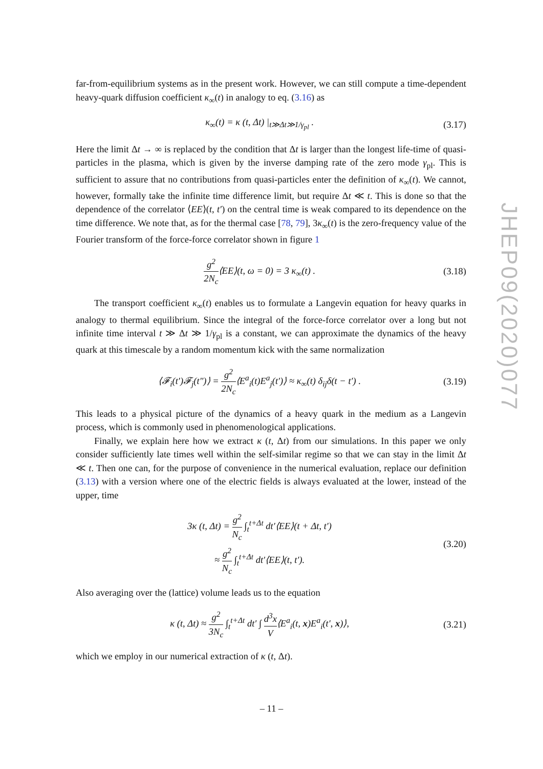far-from-equilibrium systems as in the present work. However, we can still compute a time-dependent heavy-quark diffusion coefficient κ<sub>∞</sub>(t) in analogy to eq. (3.16) as
κ<sub>∞</sub>(t) = κ (t, Δt) |<sub>t≫Δt≫1/γ<sub>pl</sub></sub> . (3.17)
Here the limit Δt → ∞ is replaced by the condition that Δt is larger than the longest life-time of quasi-particles in the plasma, which is given by the inverse damping rate of the zero mode γ<sub>pl</sub>. This is sufficient to assure that no contributions from quasi-particles enter the definition of κ<sub>∞</sub>(t). We cannot, however, formally take the infinite time difference limit, but require Δt ≪ t. This is done so that the dependence of the correlator ⟨EE⟩(t, t′) on the central time is weak compared to its dependence on the time difference. We note that, as for the thermal case [78, 79], 3κ<sub>∞</sub>(t) is the zero-frequency value of the Fourier transform of the force-force correlator shown in figure 1
g<sup>2</sup> 2N<sub>c</sub>⟨EE⟩(t, ω = 0) = 3 κ<sub>∞</sub>(t) . (3.18)
The transport coefficient κ<sub>∞</sub>(t) enables us to formulate a Langevin equation for heavy quarks in analogy to thermal equilibrium. Since the integral of the force-force correlator over a long but not infinite time interval t ≫ Δt ≫ 1/γ<sub>pl</sub> is a constant, we can approximate the dynamics of the heavy quark at this timescale by a random momentum kick with the same normalization
⟨𝓕<sub>i</sub>(t′)𝓕<sub>j</sub>(t″)⟩ = g<sup>2</sup> 2N<sub>c</sub>⟨E<sup>a</sup><sub>i</sub>(t)E<sup>a</sup><sub>j</sub>(t′)⟩ ≈ κ<sub>∞</sub>(t) δ<sub>ij</sub>δ(t − t′) . (3.19)
This leads to a physical picture of the dynamics of a heavy quark in the medium as a Langevin process, which is commonly used in phenomenological applications.
Finally, we explain here how we extract κ (t, Δt) from our simulations. In this paper we only consider sufficiently late times well within the self-similar regime so that we can stay in the limit Δt ≪ t. Then one can, for the purpose of convenience in the numerical evaluation, replace our definition (3.13) with a version where one of the electric fields is always evaluated at the lower, instead of the upper, time
3κ (t, Δt) = g<sup>2</sup> N<sub>c</sub> ∫<sub>t</sub><sup>t+Δt</sup> dt′⟨EE⟩(t + Δt, t′)
≈ g<sup>2</sup> N<sub>c</sub> ∫<sub>t</sub><sup>t+Δt</sup> dt′⟨EE⟩(t, t′). (3.20)
Also averaging over the (lattice) volume leads us to the equation
κ (t, Δt) ≈ g<sup>2</sup> 3N<sub>c</sub> ∫<sub>t</sub><sup>t+Δt</sup> dt′ ∫ d<sup>3</sup>x V⟨E<sup>a</sup><sub>i</sub>(t, x)E<sup>a</sup><sub>i</sub>(t′, x)⟩, (3.21)
which we employ in our numerical extraction of κ (t, Δt).
JHEP09(2020)077
– 11 –